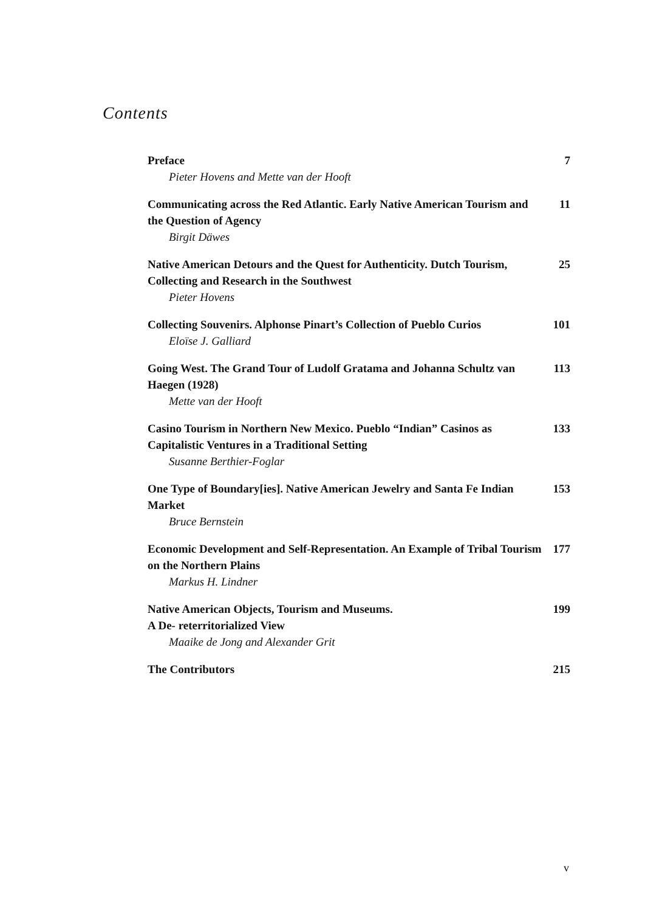Contents
Preface
Pieter Hovens and Mette van der Hooft
7
Communicating across the Red Atlantic. Early Native American Tourism and the Question of Agency
Birgit Däwes
11
Native American Detours and the Quest for Authenticity. Dutch Tourism, Collecting and Research in the Southwest
Pieter Hovens
25
Collecting Souvenirs. Alphonse Pinart’s Collection of Pueblo Curios
Eloïse J. Galliard
101
Going West. The Grand Tour of Ludolf Gratama and Johanna Schultz van Haegen (1928)
Mette van der Hooft
113
Casino Tourism in Northern New Mexico. Pueblo “Indian” Casinos as Capitalistic Ventures in a Traditional Setting
Susanne Berthier-Foglar
133
One Type of Boundary[ies]. Native American Jewelry and Santa Fe Indian Market
Bruce Bernstein
153
Economic Development and Self-Representation. An Example of Tribal Tourism on the Northern Plains
Markus H. Lindner
177
Native American Objects, Tourism and Museums.
A De- reterritorialized View
Maaike de Jong and Alexander Grit
199
The Contributors 215
v